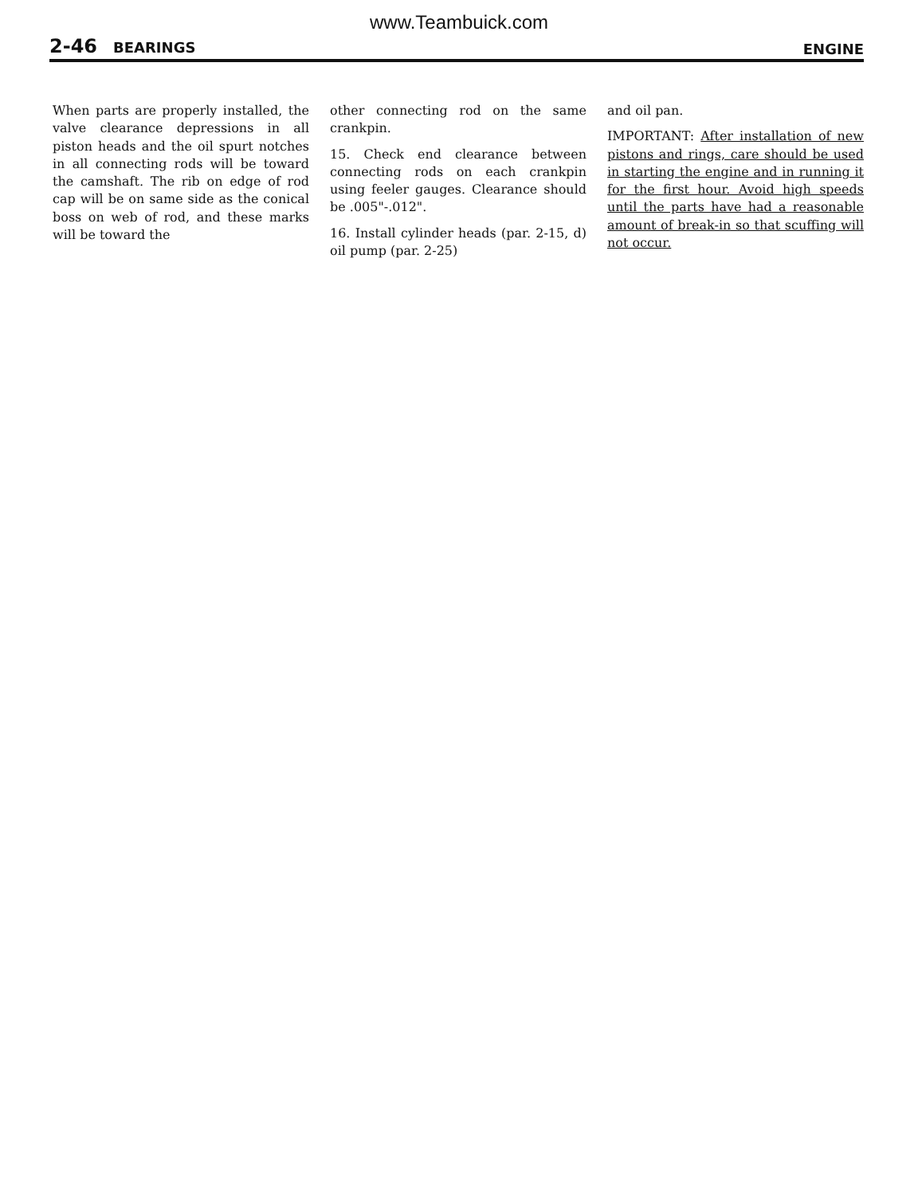www.Teambuick.com
2-46 BEARINGS
ENGINE
When parts are properly installed, the valve clearance depressions in all piston heads and the oil spurt notches in all connecting rods will be toward the camshaft. The rib on edge of rod cap will be on same side as the conical boss on web of rod, and these marks will be toward the
other connecting rod on the same crankpin.
15. Check end clearance between connecting rods on each crankpin using feeler gauges. Clearance should be .005"-.012".
16. Install cylinder heads (par. 2-15, d) oil pump (par. 2-25)
and oil pan.
IMPORTANT: After installation of new pistons and rings, care should be used in starting the engine and in running it for the first hour. Avoid high speeds until the parts have had a reasonable amount of break-in so that scuffing will not occur.